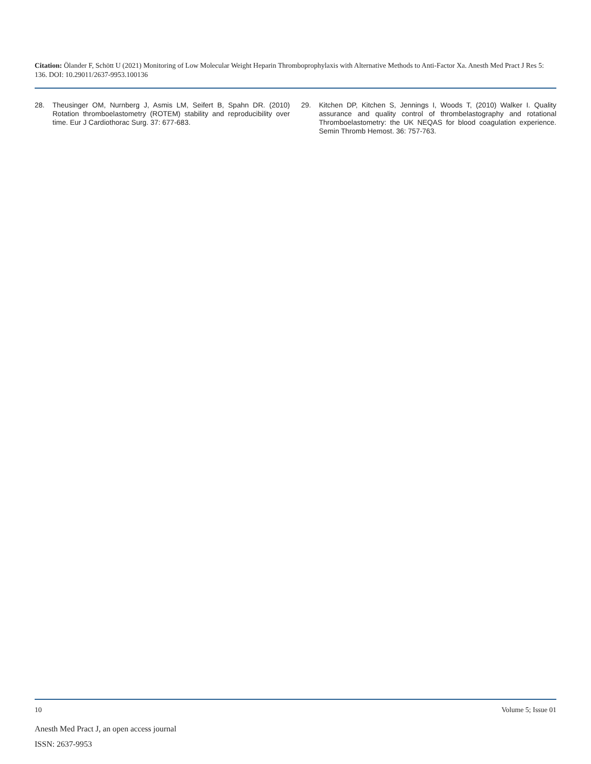Citation: Ölander F, Schött U (2021) Monitoring of Low Molecular Weight Heparin Thromboprophylaxis with Alternative Methods to Anti-Factor Xa. Anesth Med Pract J Res 5: 136. DOI: 10.29011/2637-9953.100136
28. Theusinger OM, Nurnberg J, Asmis LM, Seifert B, Spahn DR. (2010) Rotation thromboelastometry (ROTEM) stability and reproducibility over time. Eur J Cardiothorac Surg. 37: 677-683.
29. Kitchen DP, Kitchen S, Jennings I, Woods T, (2010) Walker I. Quality assurance and quality control of thrombelastography and rotational Thromboelastometry: the UK NEQAS for blood coagulation experience. Semin Thromb Hemost. 36: 757-763.
10 Volume 5; Issue 01
Anesth Med Pract J, an open access journal
ISSN: 2637-9953